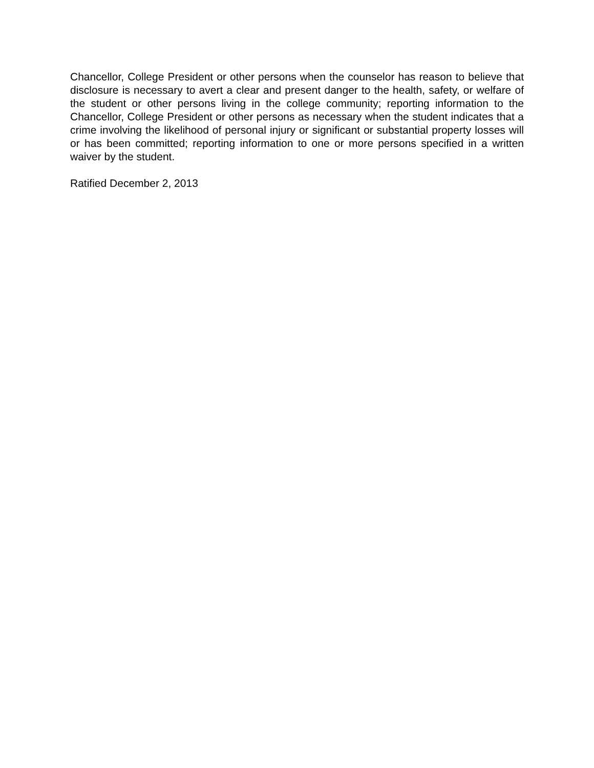Chancellor, College President or other persons when the counselor has reason to believe that disclosure is necessary to avert a clear and present danger to the health, safety, or welfare of the student or other persons living in the college community; reporting information to the Chancellor, College President or other persons as necessary when the student indicates that a crime involving the likelihood of personal injury or significant or substantial property losses will or has been committed; reporting information to one or more persons specified in a written waiver by the student.
Ratified December 2, 2013